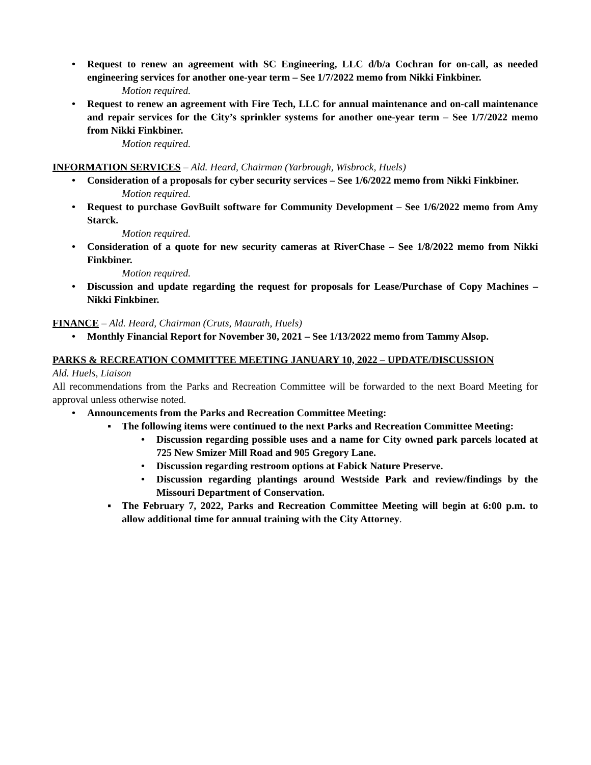• Request to renew an agreement with SC Engineering, LLC d/b/a Cochran for on-call, as needed engineering services for another one-year term – See 1/7/2022 memo from Nikki Finkbiner.
Motion required.
• Request to renew an agreement with Fire Tech, LLC for annual maintenance and on-call maintenance and repair services for the City’s sprinkler systems for another one-year term – See 1/7/2022 memo from Nikki Finkbiner.
Motion required.
INFORMATION SERVICES – Ald. Heard, Chairman (Yarbrough, Wisbrock, Huels)
• Consideration of a proposals for cyber security services – See 1/6/2022 memo from Nikki Finkbiner.
Motion required.
• Request to purchase GovBuilt software for Community Development – See 1/6/2022 memo from Amy Starck.
Motion required.
• Consideration of a quote for new security cameras at RiverChase – See 1/8/2022 memo from Nikki Finkbiner.
Motion required.
• Discussion and update regarding the request for proposals for Lease/Purchase of Copy Machines – Nikki Finkbiner.
FINANCE – Ald. Heard, Chairman (Cruts, Maurath, Huels)
• Monthly Financial Report for November 30, 2021 – See 1/13/2022 memo from Tammy Alsop.
PARKS & RECREATION COMMITTEE MEETING JANUARY 10, 2022 – UPDATE/DISCUSSION
Ald. Huels, Liaison
All recommendations from the Parks and Recreation Committee will be forwarded to the next Board Meeting for approval unless otherwise noted.
• Announcements from the Parks and Recreation Committee Meeting:
▪ The following items were continued to the next Parks and Recreation Committee Meeting:
• Discussion regarding possible uses and a name for City owned park parcels located at 725 New Smizer Mill Road and 905 Gregory Lane.
• Discussion regarding restroom options at Fabick Nature Preserve.
• Discussion regarding plantings around Westside Park and review/findings by the Missouri Department of Conservation.
▪ The February 7, 2022, Parks and Recreation Committee Meeting will begin at 6:00 p.m. to allow additional time for annual training with the City Attorney.